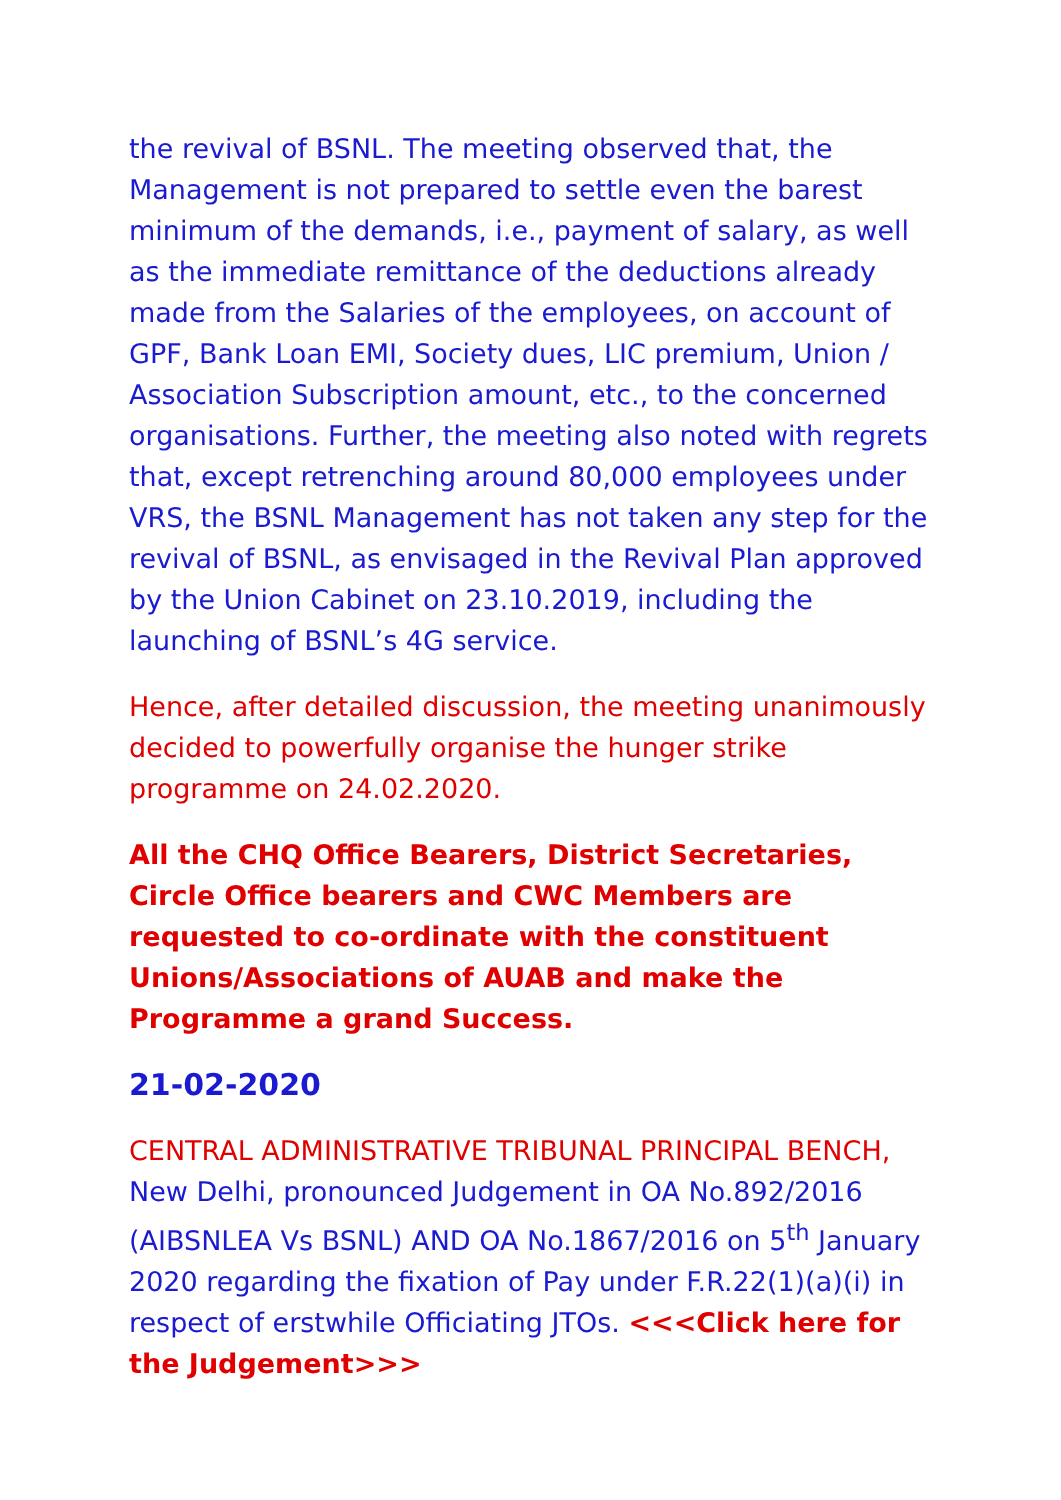the revival of BSNL. The meeting observed that, the Management is not prepared to settle even the barest minimum of the demands, i.e., payment of salary, as well as the immediate remittance of the deductions already made from the Salaries of the employees, on account of GPF, Bank Loan EMI, Society dues, LIC premium, Union / Association Subscription amount, etc., to the concerned organisations. Further, the meeting also noted with regrets that, except retrenching around 80,000 employees under VRS, the BSNL Management has not taken any step for the revival of BSNL, as envisaged in the Revival Plan approved by the Union Cabinet on 23.10.2019, including the launching of BSNL’s 4G service.
Hence, after detailed discussion, the meeting unanimously decided to powerfully organise the hunger strike programme on 24.02.2020.
All the CHQ Office Bearers, District Secretaries, Circle Office bearers and CWC Members are requested to co-ordinate with the constituent Unions/Associations of AUAB and make the Programme a grand Success.
21-02-2020
CENTRAL ADMINISTRATIVE TRIBUNAL PRINCIPAL BENCH, New Delhi, pronounced Judgement in OA No.892/2016 (AIBSNLEA Vs BSNL) AND OA No.1867/2016 on 5<sup>th</sup> January 2020 regarding the fixation of Pay under F.R.22(1)(a)(i) in respect of erstwhile Officiating JTOs. <<<Click here for the Judgement>>>